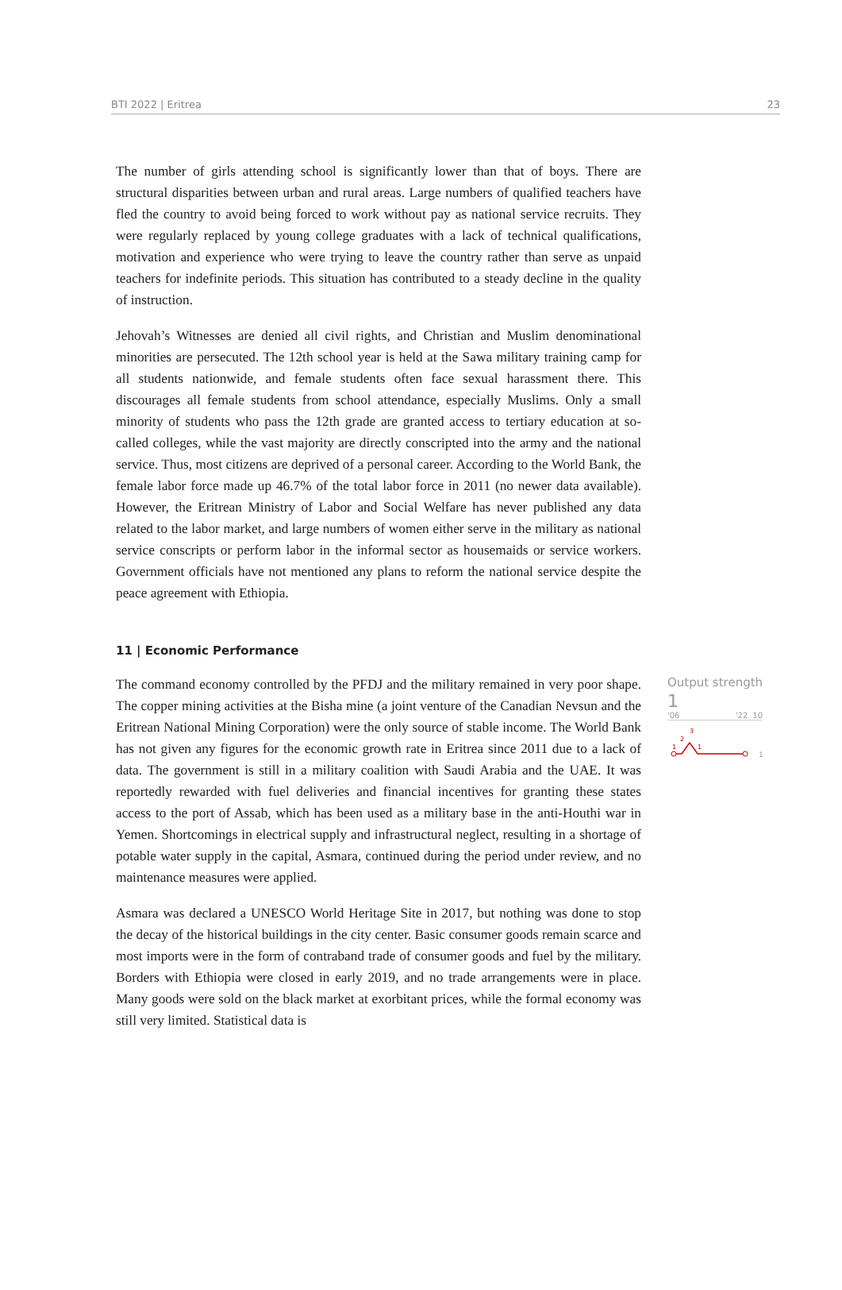BTI 2022 | Eritrea 23
The number of girls attending school is significantly lower than that of boys. There are structural disparities between urban and rural areas. Large numbers of qualified teachers have fled the country to avoid being forced to work without pay as national service recruits. They were regularly replaced by young college graduates with a lack of technical qualifications, motivation and experience who were trying to leave the country rather than serve as unpaid teachers for indefinite periods. This situation has contributed to a steady decline in the quality of instruction.
Jehovah’s Witnesses are denied all civil rights, and Christian and Muslim denominational minorities are persecuted. The 12th school year is held at the Sawa military training camp for all students nationwide, and female students often face sexual harassment there. This discourages all female students from school attendance, especially Muslims. Only a small minority of students who pass the 12th grade are granted access to tertiary education at so-called colleges, while the vast majority are directly conscripted into the army and the national service. Thus, most citizens are deprived of a personal career. According to the World Bank, the female labor force made up 46.7% of the total labor force in 2011 (no newer data available). However, the Eritrean Ministry of Labor and Social Welfare has never published any data related to the labor market, and large numbers of women either serve in the military as national service conscripts or perform labor in the informal sector as housemaids or service workers. Government officials have not mentioned any plans to reform the national service despite the peace agreement with Ethiopia.
11 | Economic Performance
The command economy controlled by the PFDJ and the military remained in very poor shape. The copper mining activities at the Bisha mine (a joint venture of the Canadian Nevsun and the Eritrean National Mining Corporation) were the only source of stable income. The World Bank has not given any figures for the economic growth rate in Eritrea since 2011 due to a lack of data. The government is still in a military coalition with Saudi Arabia and the UAE. It was reportedly rewarded with fuel deliveries and financial incentives for granting these states access to the port of Assab, which has been used as a military base in the anti-Houthi war in Yemen. Shortcomings in electrical supply and infrastructural neglect, resulting in a shortage of potable water supply in the capital, Asmara, continued during the period under review, and no maintenance measures were applied.
Asmara was declared a UNESCO World Heritage Site in 2017, but nothing was done to stop the decay of the historical buildings in the city center. Basic consumer goods remain scarce and most imports were in the form of contraband trade of consumer goods and fuel by the military. Borders with Ethiopia were closed in early 2019, and no trade arrangements were in place. Many goods were sold on the black market at exorbitant prices, while the formal economy was still very limited. Statistical data is
Output strength
1
'06 '22 10
1
2
3
1
1